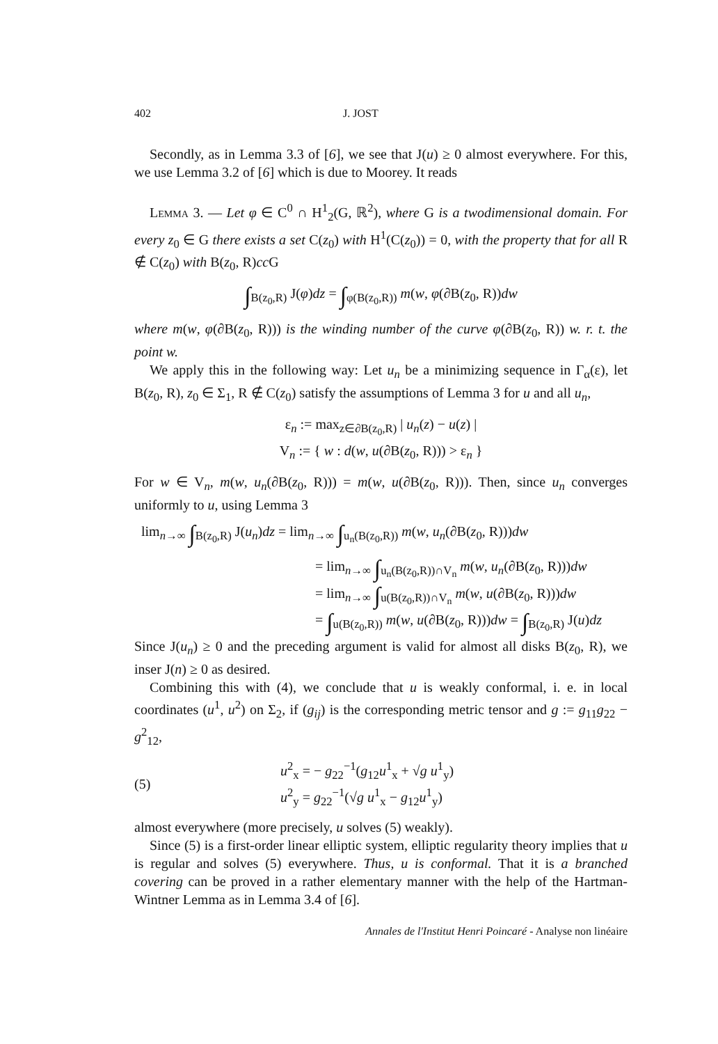402 J. JOST
Secondly, as in Lemma 3.3 of [6], we see that J(u) ≥ 0 almost everywhere. For this, we use Lemma 3.2 of [6] which is due to Moorey. It reads
Lemma 3. — Let φ ∈ C<sup>0</sup> ∩ H<sup>1</sup><sub>2</sub>(G, ℝ<sup>2</sup>), where G is a twodimensional domain. For every z<sub>0</sub> ∈ G there exists a set C(z<sub>0</sub>) with H<sup>1</sup>(C(z<sub>0</sub>)) = 0, with the property that for all R ∉ C(z<sub>0</sub>) with B(z<sub>0</sub>, R)cc G
∫<sub>B(z<sub>0</sub>,R)</sub> J(φ)dz = ∫<sub>φ(B(z<sub>0</sub>,R))</sub> m(w, φ(∂B(z<sub>0</sub>, R))dw
where m(w, φ(∂B(z<sub>0</sub>, R))) is the winding number of the curve φ(∂B(z<sub>0</sub>, R)) w. r. t. the point w.
We apply this in the following way: Let u<sub>n</sub> be a minimizing sequence in Γ<sub>α</sub>(ε), let B(z<sub>0</sub>, R), z<sub>0</sub> ∈ Σ<sub>1</sub>, R ∉ C(z<sub>0</sub>) satisfy the assumptions of Lemma 3 for u and all u<sub>n</sub>,
ε<sub>n</sub> := max<sub>z∈∂B(z<sub>0</sub>,R)</sub> | u<sub>n</sub>(z) − u(z) |
V<sub>n</sub> := { w : d(w, u(∂B(z<sub>0</sub>, R))) > ε<sub>n</sub> }
For w ∈ V<sub>n</sub>, m(w, u<sub>n</sub>(∂B(z<sub>0</sub>, R))) = m(w, u(∂B(z<sub>0</sub>, R))). Then, since u<sub>n</sub> converges uniformly to u, using Lemma 3
lim<sub>n→∞</sub> ∫<sub>B(z<sub>0</sub>,R)</sub> J(u<sub>n</sub>)dz = lim<sub>n→∞</sub> ∫<sub>u<sub>n</sub>(B(z<sub>0</sub>,R))</sub> m(w, u<sub>n</sub>(∂B(z<sub>0</sub>, R)))dw
= lim<sub>n→∞</sub> ∫<sub>u<sub>n</sub>(B(z<sub>0</sub>,R))∩V<sub>n</sub></sub> m(w, u<sub>n</sub>(∂B(z<sub>0</sub>, R)))dw
= lim<sub>n→∞</sub> ∫<sub>u(B(z<sub>0</sub>,R))∩V<sub>n</sub></sub> m(w, u(∂B(z<sub>0</sub>, R)))dw
= ∫<sub>u(B(z<sub>0</sub>,R))</sub> m(w, u(∂B(z<sub>0</sub>, R)))dw = ∫<sub>B(z<sub>0</sub>,R)</sub> J(u)dz
Since J(u<sub>n</sub>) ≥ 0 and the preceding argument is valid for almost all disks B(z<sub>0</sub>, R), we inser J(n) ≥ 0 as desired.
Combining this with (4), we conclude that u is weakly conformal, i. e. in local coordinates (u<sup>1</sup>, u<sup>2</sup>) on Σ<sub>2</sub>, if (g<sub>ij</sub>) is the corresponding metric tensor and g := g<sub>11</sub>g<sub>22</sub> − g<sup>2</sup><sub>12</sub>,
(5) u<sup>2</sup><sub>x</sub> = − g<sub>22</sub><sup>−1</sup>(g<sub>12</sub>u<sup>1</sup><sub>x</sub> + √g u<sup>1</sup><sub>y</sub>)
u<sup>2</sup><sub>y</sub> = g<sub>22</sub><sup>−1</sup>(√g u<sup>1</sup><sub>x</sub> − g<sub>12</sub>u<sup>1</sup><sub>y</sub>)
almost everywhere (more precisely, u solves (5) weakly).
Since (5) is a first-order linear elliptic system, elliptic regularity theory implies that u is regular and solves (5) everywhere. Thus, u is conformal. That it is a branched covering can be proved in a rather elementary manner with the help of the Hartman-Wintner Lemma as in Lemma 3.4 of [6].
Annales de l'Institut Henri Poincaré - Analyse non linéaire